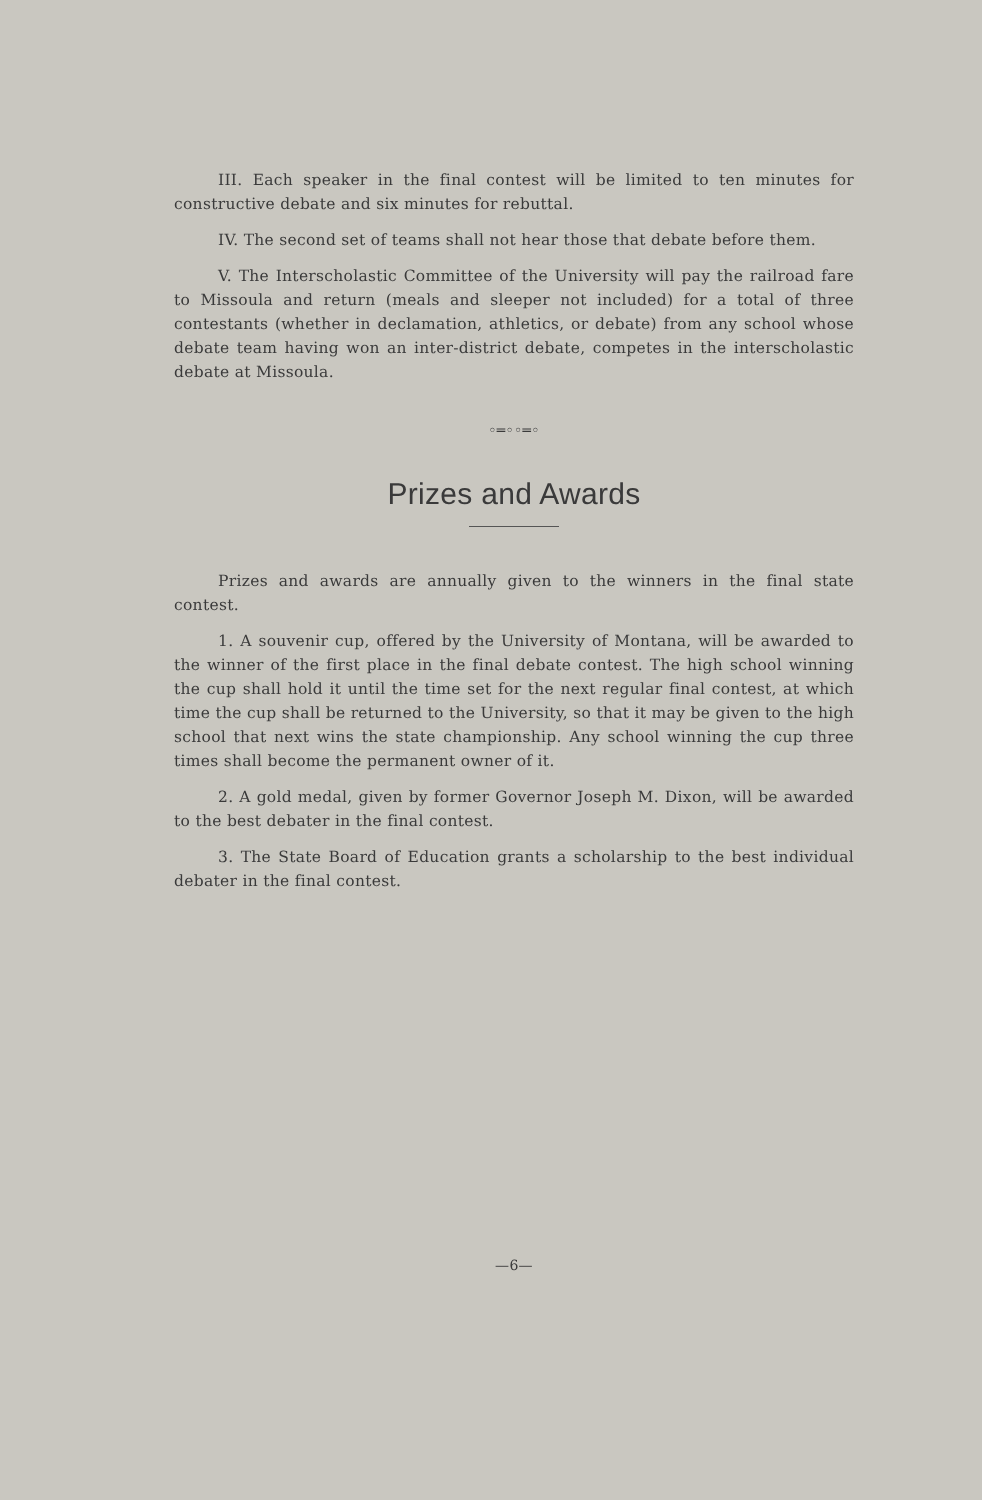III. Each speaker in the final contest will be limited to ten minutes for constructive debate and six minutes for rebuttal.
IV. The second set of teams shall not hear those that debate before them.
V. The Interscholastic Committee of the University will pay the railroad fare to Missoula and return (meals and sleeper not included) for a total of three contestants (whether in declamation, athletics, or debate) from any school whose debate team having won an inter-district debate, competes in the interscholastic debate at Missoula.
◦═◦◦═◦
Prizes and Awards
Prizes and awards are annually given to the winners in the final state contest.
1. A souvenir cup, offered by the University of Montana, will be awarded to the winner of the first place in the final debate contest. The high school winning the cup shall hold it until the time set for the next regular final contest, at which time the cup shall be returned to the University, so that it may be given to the high school that next wins the state championship. Any school winning the cup three times shall become the permanent owner of it.
2. A gold medal, given by former Governor Joseph M. Dixon, will be awarded to the best debater in the final contest.
3. The State Board of Education grants a scholarship to the best individual debater in the final contest.
—6—